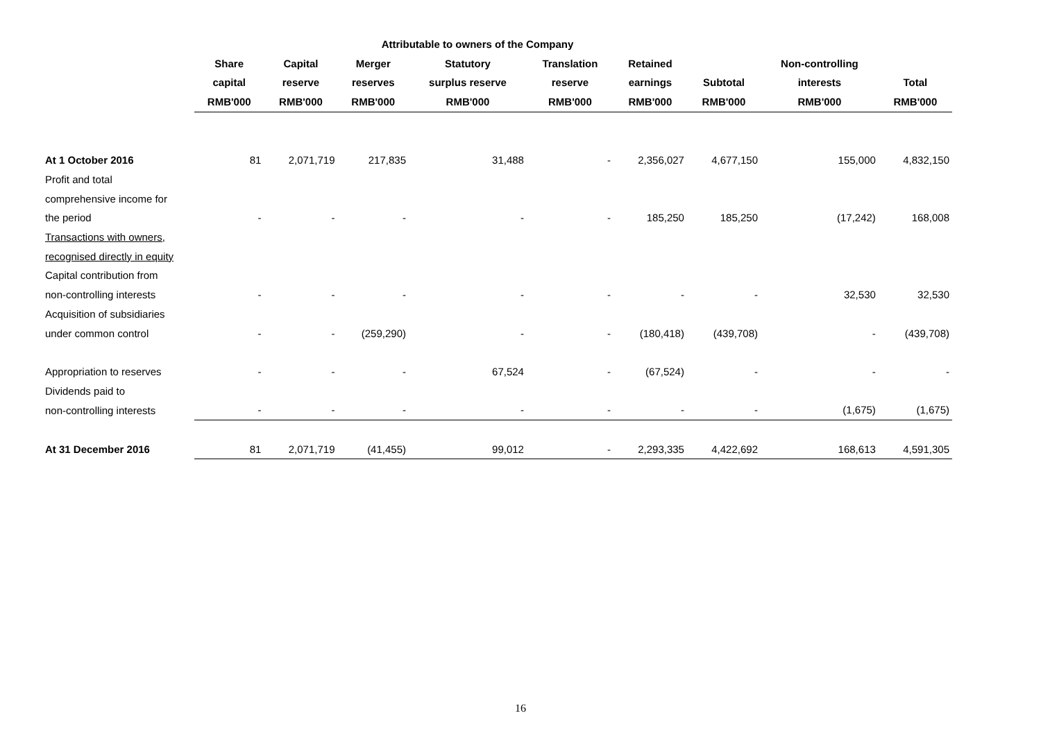| | Attributable to owners of the Company | | | | | | | | |
| --- | --- | --- | --- | --- | --- | --- | --- | --- | --- |
| | Share | Capital | Merger | Statutory | Translation | Retained | | Non-controlling | |
| | capital | reserve | reserves | surplus reserve | reserve | earnings | Subtotal | interests | Total |
| | RMB'000 | RMB'000 | RMB'000 | RMB'000 | RMB'000 | RMB'000 | RMB'000 | RMB'000 | RMB'000 |
| At 1 October 2016 | 81 | 2,071,719 | 217,835 | 31,488 | - | 2,356,027 | 4,677,150 | 155,000 | 4,832,150 |
| Profit and total | | | | | | | | | |
| comprehensive income for | | | | | | | | | |
| the period | - | - | - | - | - | 185,250 | 185,250 | (17,242) | 168,008 |
| Transactions with owners, | | | | | | | | | |
| recognised directly in equity | | | | | | | | | |
| Capital contribution from | | | | | | | | | |
| non-controlling interests | - | - | - | - | - | - | - | 32,530 | 32,530 |
| Acquisition of subsidiaries | | | | | | | | | |
| under common control | - | - | (259,290) | - | - | (180,418) | (439,708) | - | (439,708) |
| Appropriation to reserves | - | - | - | 67,524 | - | (67,524) | - | - | - |
| Dividends paid to | | | | | | | | | |
| non-controlling interests | - | - | - | - | - | - | - | (1,675) | (1,675) |
| At 31 December 2016 | 81 | 2,071,719 | (41,455) | 99,012 | - | 2,293,335 | 4,422,692 | 168,613 | 4,591,305 |
16